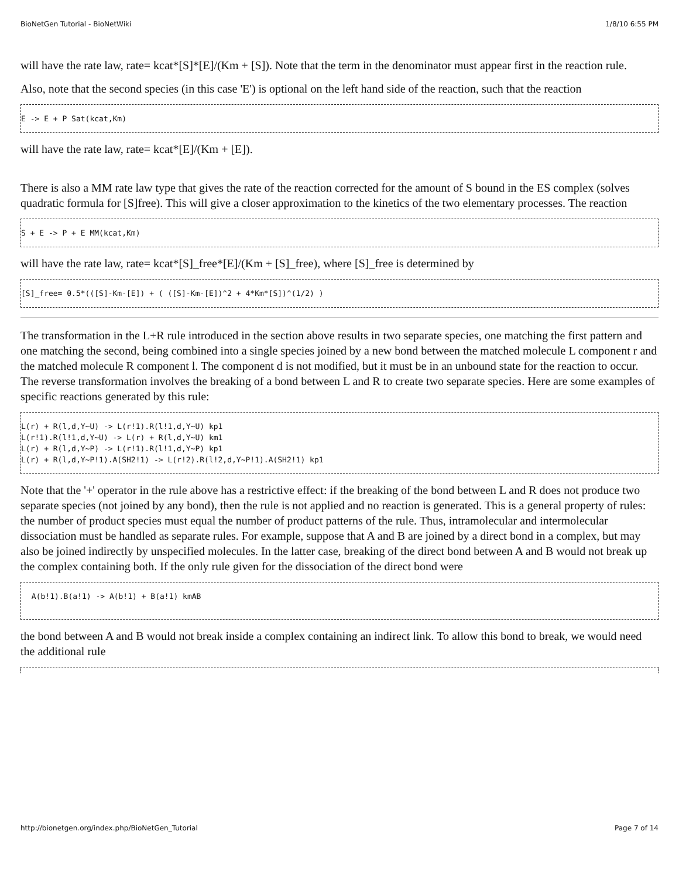BioNetGen Tutorial - BioNetWiki 1/8/10 6:55 PM
will have the rate law, rate= kcat*[S]*[E]/(Km + [S]). Note that the term in the denominator must appear first in the reaction rule.
Also, note that the second species (in this case 'E') is optional on the left hand side of the reaction, such that the reaction
E -> E + P Sat(kcat,Km)
will have the rate law, rate= kcat*[E]/(Km + [E]).
There is also a MM rate law type that gives the rate of the reaction corrected for the amount of S bound in the ES complex (solves quadratic formula for [S]free). This will give a closer approximation to the kinetics of the two elementary processes. The reaction
S + E -> P + E MM(kcat,Km)
will have the rate law, rate= kcat*[S]_free*[E]/(Km + [S]_free), where [S]_free is determined by
[S]_free= 0.5*(([S]-Km-[E]) + ( ([S]-Km-[E])^2 + 4*Km*[S])^(1/2) )
The transformation in the L+R rule introduced in the section above results in two separate species, one matching the first pattern and one matching the second, being combined into a single species joined by a new bond between the matched molecule L component r and the matched molecule R component l. The component d is not modified, but it must be in an unbound state for the reaction to occur. The reverse transformation involves the breaking of a bond between L and R to create two separate species. Here are some examples of specific reactions generated by this rule:
L(r) + R(l,d,Y~U) -> L(r!1).R(l!1,d,Y~U) kp1
L(r!1).R(l!1,d,Y~U) -> L(r) + R(l,d,Y~U) km1
L(r) + R(l,d,Y~P) -> L(r!1).R(l!1,d,Y~P) kp1
L(r) + R(l,d,Y~P!1).A(SH2!1) -> L(r!2).R(l!2,d,Y~P!1).A(SH2!1) kp1
Note that the '+' operator in the rule above has a restrictive effect: if the breaking of the bond between L and R does not produce two separate species (not joined by any bond), then the rule is not applied and no reaction is generated. This is a general property of rules: the number of product species must equal the number of product patterns of the rule. Thus, intramolecular and intermolecular dissociation must be handled as separate rules. For example, suppose that A and B are joined by a direct bond in a complex, but may also be joined indirectly by unspecified molecules. In the latter case, breaking of the direct bond between A and B would not break up the complex containing both. If the only rule given for the dissociation of the direct bond were
 A(b!1).B(a!1) -> A(b!1) + B(a!1) kmAB
the bond between A and B would not break inside a complex containing an indirect link. To allow this bond to break, we would need the additional rule
http://bionetgen.org/index.php/BioNetGen_Tutorial Page 7 of 14